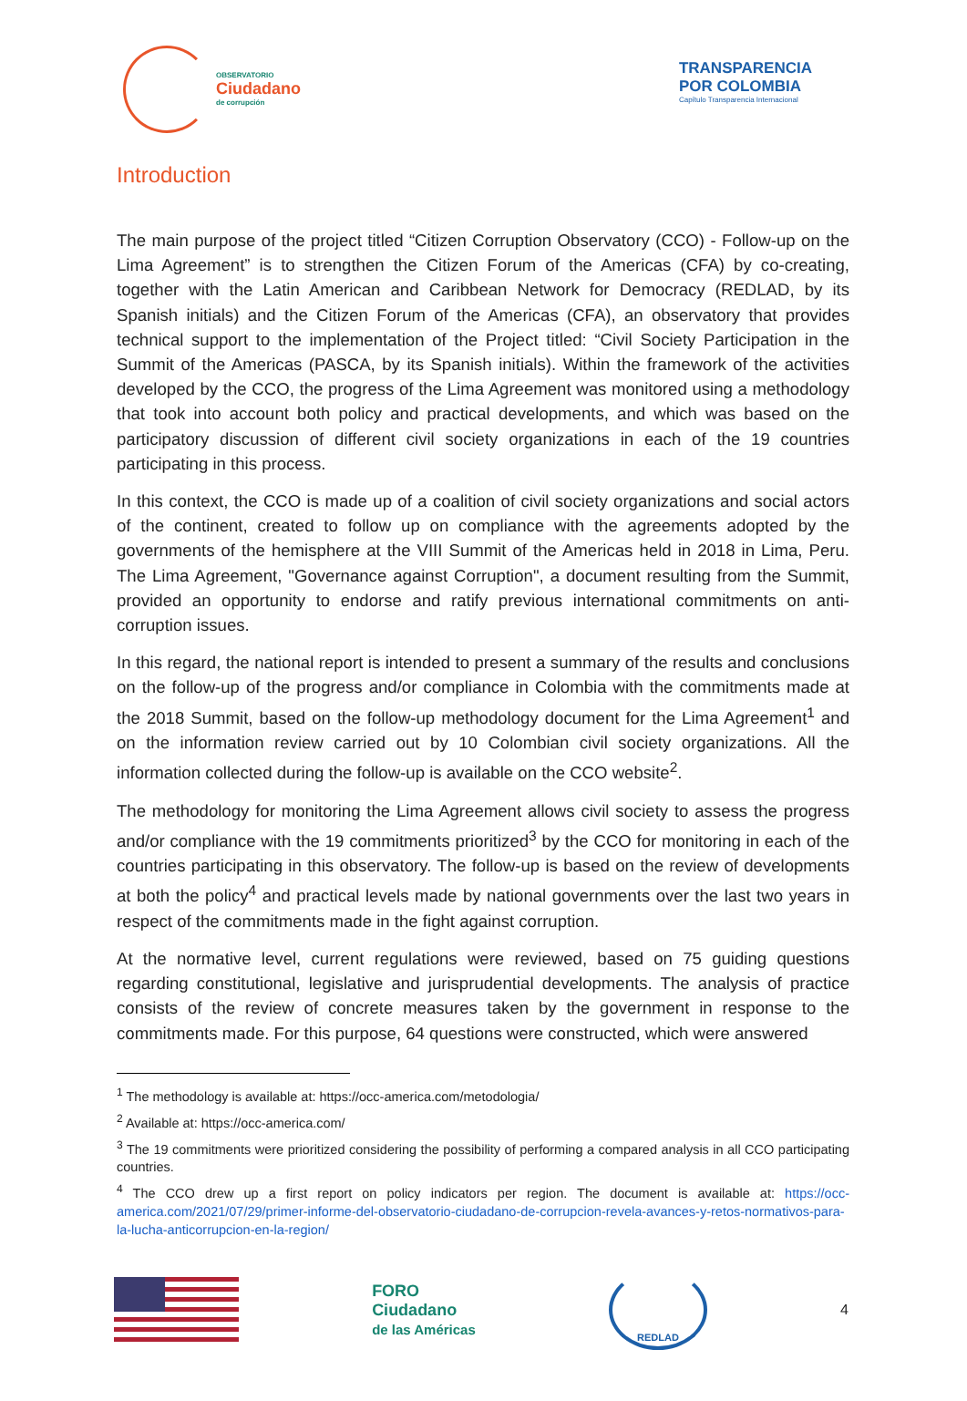OBSERVATORIO
Ciudadano
de corrupción
TRANSPARENCIA
POR COLOMBIA
Capítulo Transparencia Internacional
Introduction
The main purpose of the project titled “Citizen Corruption Observatory (CCO) - Follow-up on the Lima Agreement” is to strengthen the Citizen Forum of the Americas (CFA) by co-creating, together with the Latin American and Caribbean Network for Democracy (REDLAD, by its Spanish initials) and the Citizen Forum of the Americas (CFA), an observatory that provides technical support to the implementation of the Project titled: “Civil Society Participation in the Summit of the Americas (PASCA, by its Spanish initials). Within the framework of the activities developed by the CCO, the progress of the Lima Agreement was monitored using a methodology that took into account both policy and practical developments, and which was based on the participatory discussion of different civil society organizations in each of the 19 countries participating in this process.
In this context, the CCO is made up of a coalition of civil society organizations and social actors of the continent, created to follow up on compliance with the agreements adopted by the governments of the hemisphere at the VIII Summit of the Americas held in 2018 in Lima, Peru. The Lima Agreement, "Governance against Corruption", a document resulting from the Summit, provided an opportunity to endorse and ratify previous international commitments on anti-corruption issues.
In this regard, the national report is intended to present a summary of the results and conclusions on the follow-up of the progress and/or compliance in Colombia with the commitments made at the 2018 Summit, based on the follow-up methodology document for the Lima Agreement<sup>1</sup> and on the information review carried out by 10 Colombian civil society organizations. All the information collected during the follow-up is available on the CCO website<sup>2</sup>.
The methodology for monitoring the Lima Agreement allows civil society to assess the progress and/or compliance with the 19 commitments prioritized<sup>3</sup> by the CCO for monitoring in each of the countries participating in this observatory. The follow-up is based on the review of developments at both the policy<sup>4</sup> and practical levels made by national governments over the last two years in respect of the commitments made in the fight against corruption.
At the normative level, current regulations were reviewed, based on 75 guiding questions regarding constitutional, legislative and jurisprudential developments. The analysis of practice consists of the review of concrete measures taken by the government in response to the commitments made. For this purpose, 64 questions were constructed, which were answered
<sup>1</sup> The methodology is available at: https://occ-america.com/metodologia/
<sup>2</sup> Available at: https://occ-america.com/
<sup>3</sup> The 19 commitments were prioritized considering the possibility of performing a compared analysis in all CCO participating countries.
<sup>4</sup> The CCO drew up a first report on policy indicators per region. The document is available at: https://occ-america.com/2021/07/29/primer-informe-del-observatorio-ciudadano-de-corrupcion-revela-avances-y-retos-normativos-para-la-lucha-anticorrupcion-en-la-region/
FORO
Ciudadano
de las Américas
REDLAD
4